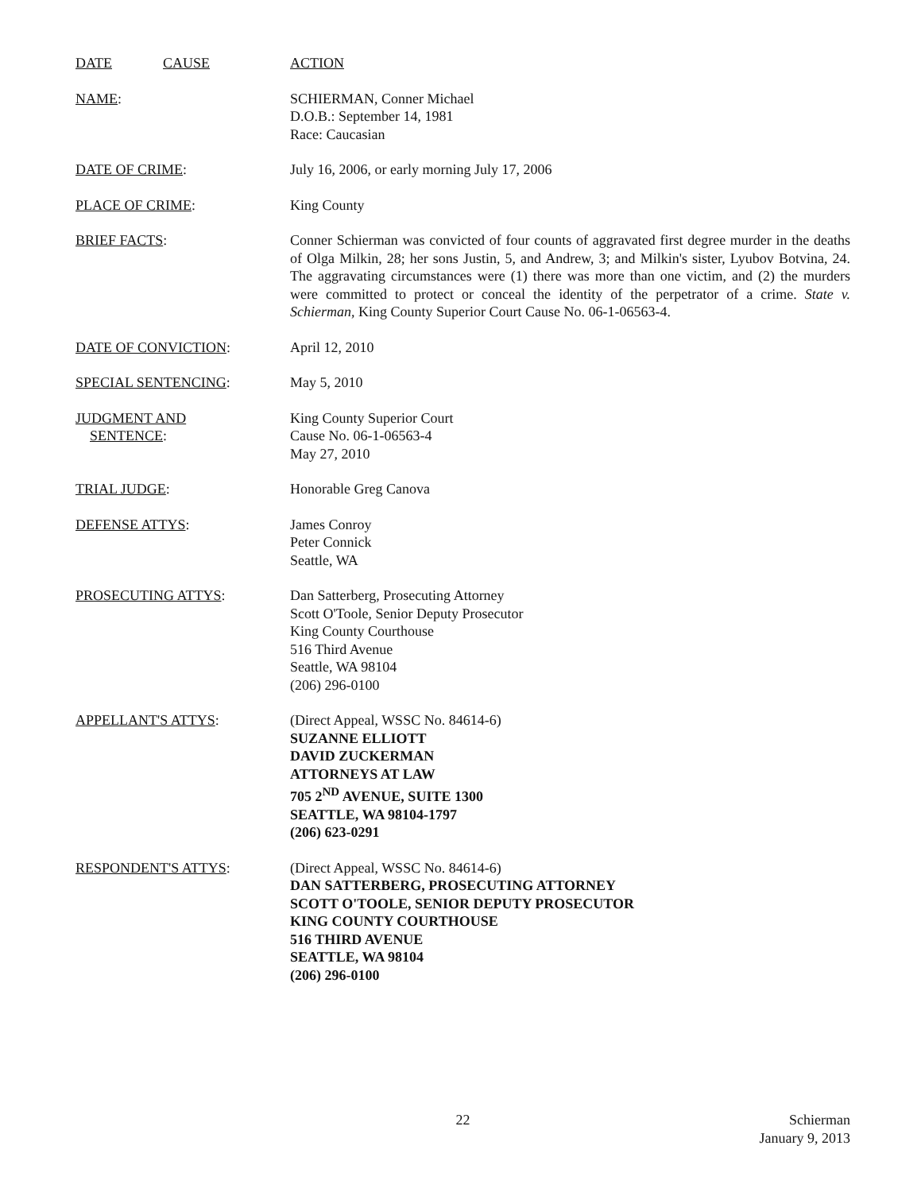DATE CAUSE ACTION
NAME: SCHIERMAN, Conner Michael
D.O.B.: September 14, 1981
Race: Caucasian
DATE OF CRIME: July 16, 2006, or early morning July 17, 2006
PLACE OF CRIME: King County
BRIEF FACTS: Conner Schierman was convicted of four counts of aggravated first degree murder in the deaths of Olga Milkin, 28; her sons Justin, 5, and Andrew, 3; and Milkin's sister, Lyubov Botvina, 24. The aggravating circumstances were (1) there was more than one victim, and (2) the murders were committed to protect or conceal the identity of the perpetrator of a crime. State v. Schierman, King County Superior Court Cause No. 06-1-06563-4.
DATE OF CONVICTION: April 12, 2010
SPECIAL SENTENCING: May 5, 2010
JUDGMENT AND
SENTENCE:
King County Superior Court
Cause No. 06-1-06563-4
May 27, 2010
TRIAL JUDGE: Honorable Greg Canova
DEFENSE ATTYS: James Conroy
Peter Connick
Seattle, WA
PROSECUTING ATTYS: Dan Satterberg, Prosecuting Attorney
Scott O'Toole, Senior Deputy Prosecutor
King County Courthouse
516 Third Avenue
Seattle, WA 98104
(206) 296-0100
APPELLANT'S ATTYS: (Direct Appeal, WSSC No. 84614-6)
SUZANNE ELLIOTT
DAVID ZUCKERMAN
ATTORNEYS AT LAW
705 2<sup>ND</sup> AVENUE, SUITE 1300
SEATTLE, WA 98104-1797
(206) 623-0291
RESPONDENT'S ATTYS: (Direct Appeal, WSSC No. 84614-6)
DAN SATTERBERG, PROSECUTING ATTORNEY
SCOTT O'TOOLE, SENIOR DEPUTY PROSECUTOR
KING COUNTY COURTHOUSE
516 THIRD AVENUE
SEATTLE, WA 98104
(206) 296-0100
22
Schierman
January 9, 2013